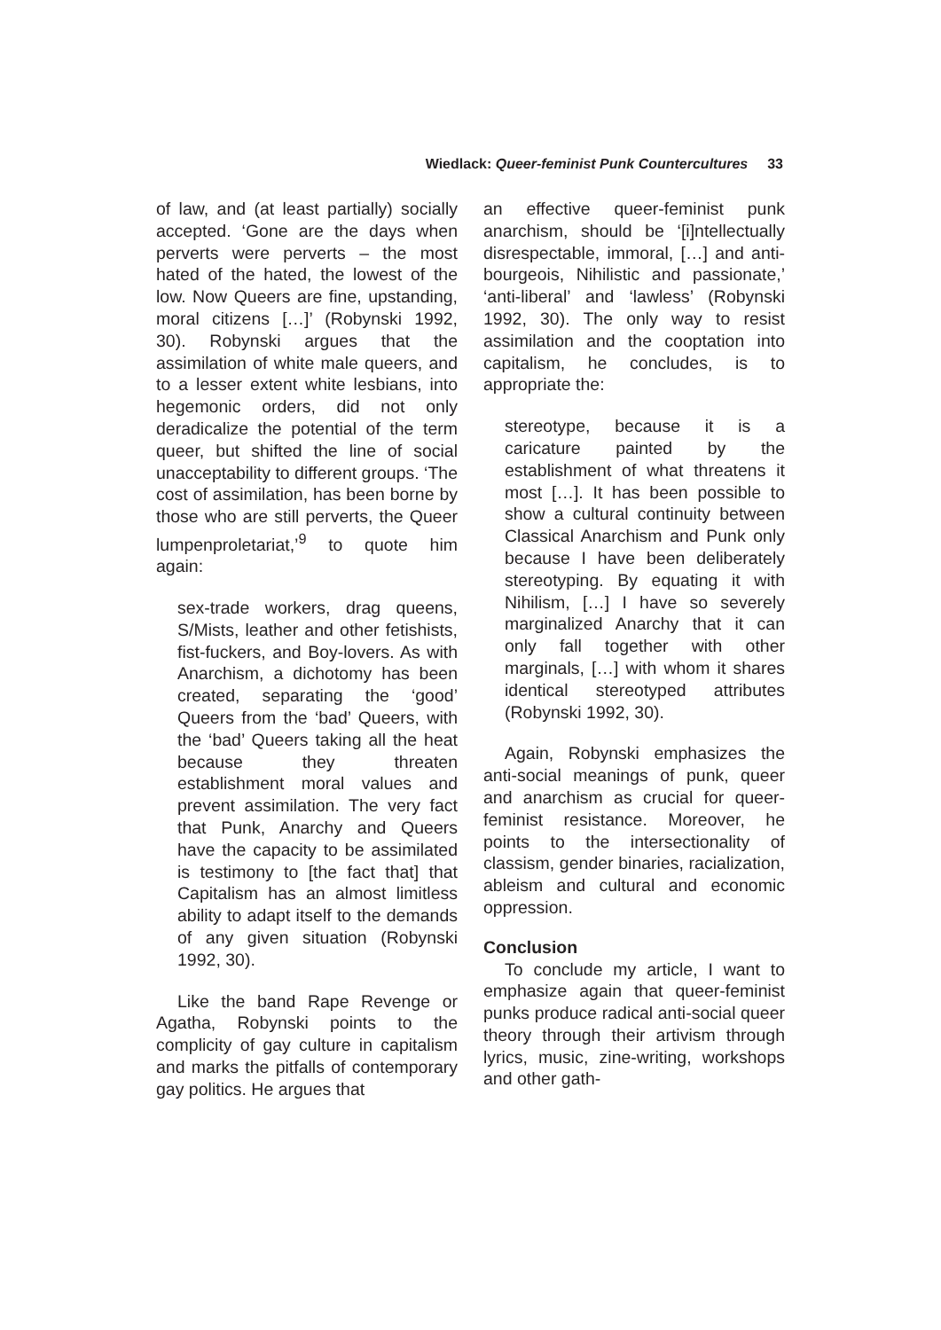Wiedlack: Queer-feminist Punk Countercultures 33
of law, and (at least partially) socially accepted. ‘Gone are the days when perverts were perverts – the most hated of the hated, the lowest of the low. Now Queers are fine, upstanding, moral citizens […]’ (Robynski 1992, 30). Robynski argues that the assimilation of white male queers, and to a lesser extent white lesbians, into hegemonic orders, did not only deradicalize the potential of the term queer, but shifted the line of social unacceptability to different groups. ‘The cost of assimilation, has been borne by those who are still perverts, the Queer lumpenproletariat,’<sup>9</sup> to quote him again:
sex-trade workers, drag queens, S/Mists, leather and other fetishists, fist-fuckers, and Boy-lovers. As with Anarchism, a dichotomy has been created, separating the ‘good’ Queers from the ‘bad’ Queers, with the ‘bad’ Queers taking all the heat because they threaten establishment moral values and prevent assimilation. The very fact that Punk, Anarchy and Queers have the capacity to be assimilated is testimony to [the fact that] that Capitalism has an almost limitless ability to adapt itself to the demands of any given situation (Robynski 1992, 30).
Like the band Rape Revenge or Agatha, Robynski points to the complicity of gay culture in capitalism and marks the pitfalls of contemporary gay politics. He argues that
an effective queer-feminist punk anarchism, should be ‘[i]ntellectually disrespectable, immoral, […] and anti-bourgeois, Nihilistic and passionate,’ ‘anti-liberal’ and ‘lawless’ (Robynski 1992, 30). The only way to resist assimilation and the cooptation into capitalism, he concludes, is to appropriate the:
stereotype, because it is a caricature painted by the establishment of what threatens it most […]. It has been possible to show a cultural continuity between Classical Anarchism and Punk only because I have been deliberately stereotyping. By equating it with Nihilism, […] I have so severely marginalized Anarchy that it can only fall together with other marginals, […] with whom it shares identical stereotyped attributes (Robynski 1992, 30).
Again, Robynski emphasizes the anti-social meanings of punk, queer and anarchism as crucial for queer-feminist resistance. Moreover, he points to the intersectionality of classism, gender binaries, racialization, ableism and cultural and economic oppression.
Conclusion
To conclude my article, I want to emphasize again that queer-feminist punks produce radical anti-social queer theory through their artivism through lyrics, music, zine-writing, workshops and other gath-